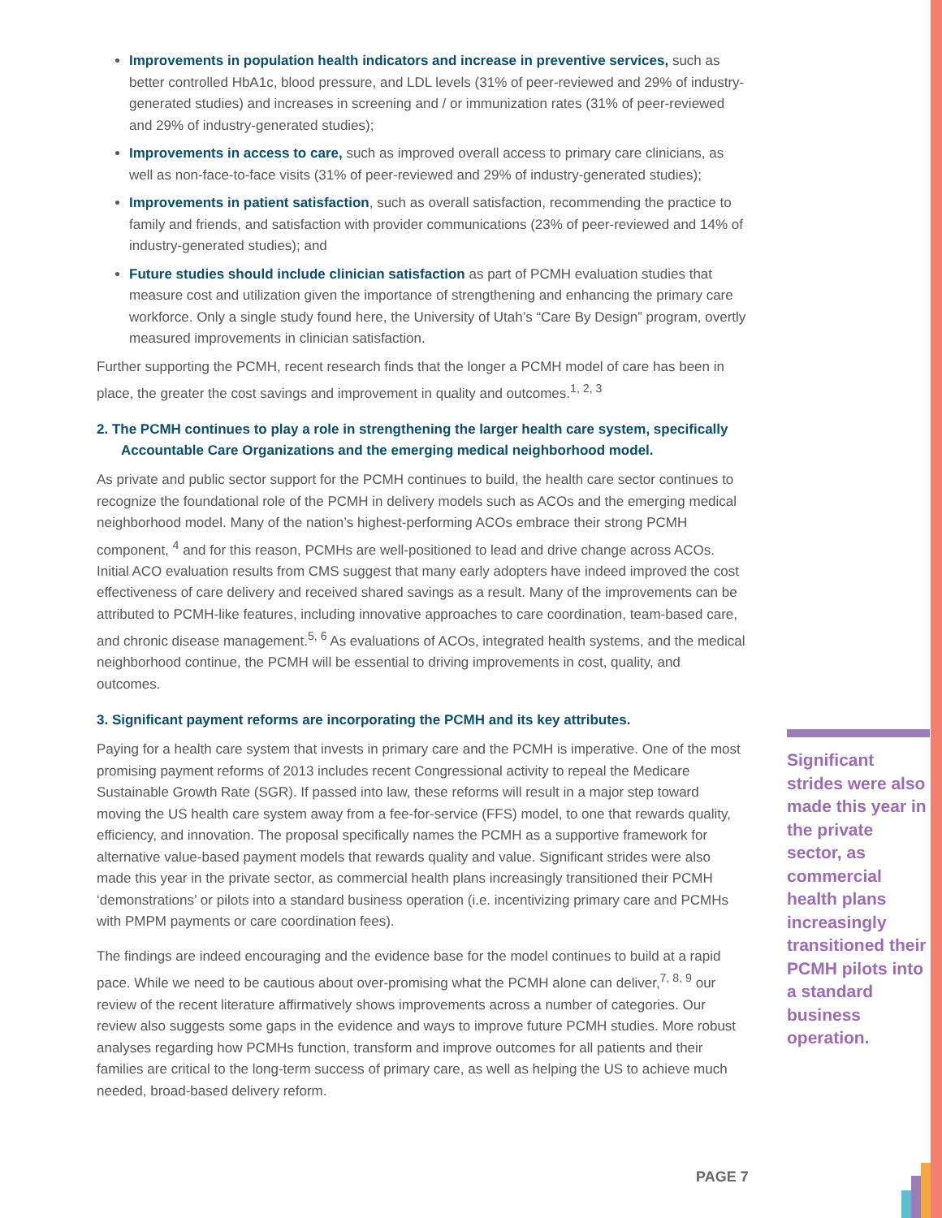Improvements in population health indicators and increase in preventive services, such as better controlled HbA1c, blood pressure, and LDL levels (31% of peer-reviewed and 29% of industry-generated studies) and increases in screening and / or immunization rates (31% of peer-reviewed and 29% of industry-generated studies);
Improvements in access to care, such as improved overall access to primary care clinicians, as well as non-face-to-face visits (31% of peer-reviewed and 29% of industry-generated studies);
Improvements in patient satisfaction, such as overall satisfaction, recommending the practice to family and friends, and satisfaction with provider communications (23% of peer-reviewed and 14% of industry-generated studies); and
Future studies should include clinician satisfaction as part of PCMH evaluation studies that measure cost and utilization given the importance of strengthening and enhancing the primary care workforce. Only a single study found here, the University of Utah’s “Care By Design” program, overtly measured improvements in clinician satisfaction.
Further supporting the PCMH, recent research finds that the longer a PCMH model of care has been in place, the greater the cost savings and improvement in quality and outcomes.<sup>1, 2, 3</sup>
2. The PCMH continues to play a role in strengthening the larger health care system, specifically Accountable Care Organizations and the emerging medical neighborhood model.
As private and public sector support for the PCMH continues to build, the health care sector continues to recognize the foundational role of the PCMH in delivery models such as ACOs and the emerging medical neighborhood model. Many of the nation’s highest-performing ACOs embrace their strong PCMH component, <sup>4</sup> and for this reason, PCMHs are well-positioned to lead and drive change across ACOs. Initial ACO evaluation results from CMS suggest that many early adopters have indeed improved the cost effectiveness of care delivery and received shared savings as a result. Many of the improvements can be attributed to PCMH-like features, including innovative approaches to care coordination, team-based care, and chronic disease management.<sup>5, 6</sup> As evaluations of ACOs, integrated health systems, and the medical neighborhood continue, the PCMH will be essential to driving improvements in cost, quality, and outcomes.
3. Significant payment reforms are incorporating the PCMH and its key attributes.
Paying for a health care system that invests in primary care and the PCMH is imperative. One of the most promising payment reforms of 2013 includes recent Congressional activity to repeal the Medicare Sustainable Growth Rate (SGR). If passed into law, these reforms will result in a major step toward moving the US health care system away from a fee-for-service (FFS) model, to one that rewards quality, efficiency, and innovation. The proposal specifically names the PCMH as a supportive framework for alternative value-based payment models that rewards quality and value. Significant strides were also made this year in the private sector, as commercial health plans increasingly transitioned their PCMH ‘demonstrations’ or pilots into a standard business operation (i.e. incentivizing primary care and PCMHs with PMPM payments or care coordination fees).
The findings are indeed encouraging and the evidence base for the model continues to build at a rapid pace. While we need to be cautious about over-promising what the PCMH alone can deliver,<sup>7, 8, 9</sup> our review of the recent literature affirmatively shows improvements across a number of categories. Our review also suggests some gaps in the evidence and ways to improve future PCMH studies. More robust analyses regarding how PCMHs function, transform and improve outcomes for all patients and their families are critical to the long-term success of primary care, as well as helping the US to achieve much needed, broad-based delivery reform.
Significant strides were also made this year in the private sector, as commercial health plans increasingly transitioned their PCMH pilots into a standard business operation.
PAGE 7